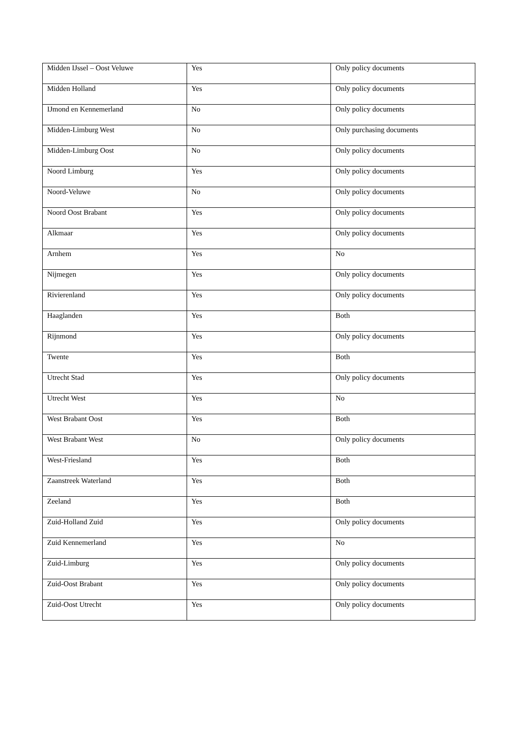| Midden IJssel – Oost Veluwe | Yes | Only policy documents |
| Midden Holland | Yes | Only policy documents |
| IJmond en Kennemerland | No | Only policy documents |
| Midden-Limburg West | No | Only purchasing documents |
| Midden-Limburg Oost | No | Only policy documents |
| Noord Limburg | Yes | Only policy documents |
| Noord-Veluwe | No | Only policy documents |
| Noord Oost Brabant | Yes | Only policy documents |
| Alkmaar | Yes | Only policy documents |
| Arnhem | Yes | No |
| Nijmegen | Yes | Only policy documents |
| Rivierenland | Yes | Only policy documents |
| Haaglanden | Yes | Both |
| Rijnmond | Yes | Only policy documents |
| Twente | Yes | Both |
| Utrecht Stad | Yes | Only policy documents |
| Utrecht West | Yes | No |
| West Brabant Oost | Yes | Both |
| West Brabant West | No | Only policy documents |
| West-Friesland | Yes | Both |
| Zaanstreek Waterland | Yes | Both |
| Zeeland | Yes | Both |
| Zuid-Holland Zuid | Yes | Only policy documents |
| Zuid Kennemerland | Yes | No |
| Zuid-Limburg | Yes | Only policy documents |
| Zuid-Oost Brabant | Yes | Only policy documents |
| Zuid-Oost Utrecht | Yes | Only policy documents |